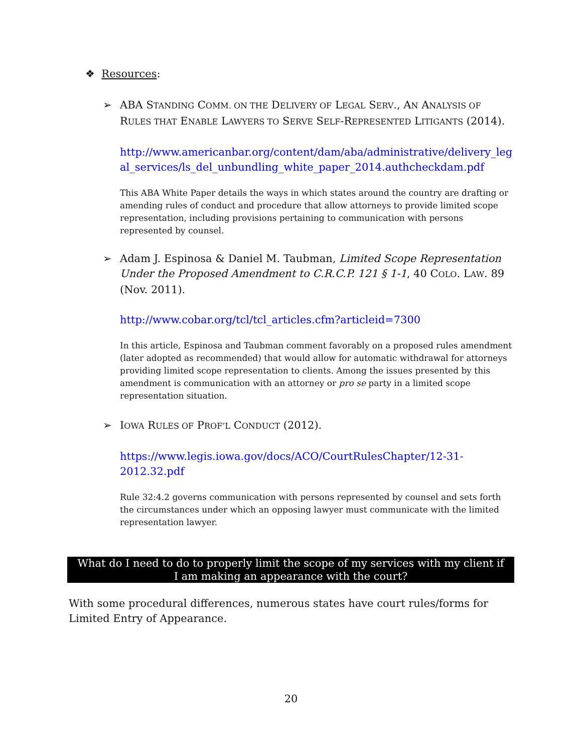❖ Resources:
➢ ABA STANDING COMM. ON THE DELIVERY OF LEGAL SERV., AN ANALYSIS OF RULES THAT ENABLE LAWYERS TO SERVE SELF-REPRESENTED LITIGANTS (2014).
http://www.americanbar.org/content/dam/aba/administrative/delivery_leg al_services/ls_del_unbundling_white_paper_2014.authcheckdam.pdf
This ABA White Paper details the ways in which states around the country are drafting or amending rules of conduct and procedure that allow attorneys to provide limited scope representation, including provisions pertaining to communication with persons represented by counsel.
➢ Adam J. Espinosa & Daniel M. Taubman, Limited Scope Representation Under the Proposed Amendment to C.R.C.P. 121 § 1-1, 40 COLO. LAW. 89 (Nov. 2011).
http://www.cobar.org/tcl/tcl_articles.cfm?articleid=7300
In this article, Espinosa and Taubman comment favorably on a proposed rules amendment (later adopted as recommended) that would allow for automatic withdrawal for attorneys providing limited scope representation to clients. Among the issues presented by this amendment is communication with an attorney or pro se party in a limited scope representation situation.
➢ IOWA RULES OF PROF’L CONDUCT (2012).
https://www.legis.iowa.gov/docs/ACO/CourtRulesChapter/12-31-
2012.32.pdf
Rule 32:4.2 governs communication with persons represented by counsel and sets forth the circumstances under which an opposing lawyer must communicate with the limited representation lawyer.
What do I need to do to properly limit the scope of my services with my client if
I am making an appearance with the court?
With some procedural differences, numerous states have court rules/forms for Limited Entry of Appearance.
20